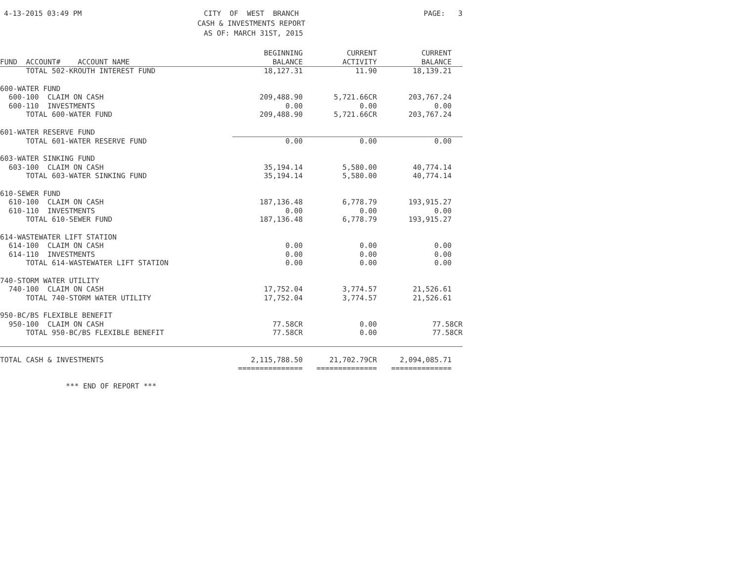4-13-2015 03:49 PM
CITY OF WEST BRANCH CASH & INVESTMENTS REPORT AS OF: MARCH 31ST, 2015
PAGE: 3
| FUND ACCOUNT# ACCOUNT NAME | BEGINNING BALANCE | CURRENT ACTIVITY | CURRENT BALANCE |
| --- | --- | --- | --- |
| TOTAL 502-KROUTH INTEREST FUND | 18,127.31 | 11.90 | 18,139.21 |
| 600-WATER FUND | | | |
| 600-100 CLAIM ON CASH | 209,488.90 | 5,721.66CR | 203,767.24 |
| 600-110 INVESTMENTS | 0.00 | 0.00 | 0.00 |
| TOTAL 600-WATER FUND | 209,488.90 | 5,721.66CR | 203,767.24 |
| 601-WATER RESERVE FUND | | | |
| TOTAL 601-WATER RESERVE FUND | 0.00 | 0.00 | 0.00 |
| 603-WATER SINKING FUND | | | |
| 603-100 CLAIM ON CASH | 35,194.14 | 5,580.00 | 40,774.14 |
| TOTAL 603-WATER SINKING FUND | 35,194.14 | 5,580.00 | 40,774.14 |
| 610-SEWER FUND | | | |
| 610-100 CLAIM ON CASH | 187,136.48 | 6,778.79 | 193,915.27 |
| 610-110 INVESTMENTS | 0.00 | 0.00 | 0.00 |
| TOTAL 610-SEWER FUND | 187,136.48 | 6,778.79 | 193,915.27 |
| 614-WASTEWATER LIFT STATION | | | |
| 614-100 CLAIM ON CASH | 0.00 | 0.00 | 0.00 |
| 614-110 INVESTMENTS | 0.00 | 0.00 | 0.00 |
| TOTAL 614-WASTEWATER LIFT STATION | 0.00 | 0.00 | 0.00 |
| 740-STORM WATER UTILITY | | | |
| 740-100 CLAIM ON CASH | 17,752.04 | 3,774.57 | 21,526.61 |
| TOTAL 740-STORM WATER UTILITY | 17,752.04 | 3,774.57 | 21,526.61 |
| 950-BC/BS FLEXIBLE BENEFIT | | | |
| 950-100 CLAIM ON CASH | 77.58CR | 0.00 | 77.58CR |
| TOTAL 950-BC/BS FLEXIBLE BENEFIT | 77.58CR | 0.00 | 77.58CR |
| TOTAL CASH & INVESTMENTS | 2,115,788.50 | 21,702.79CR | 2,094,085.71 |
| | =============== | ============== | ============== |
*** END OF REPORT ***